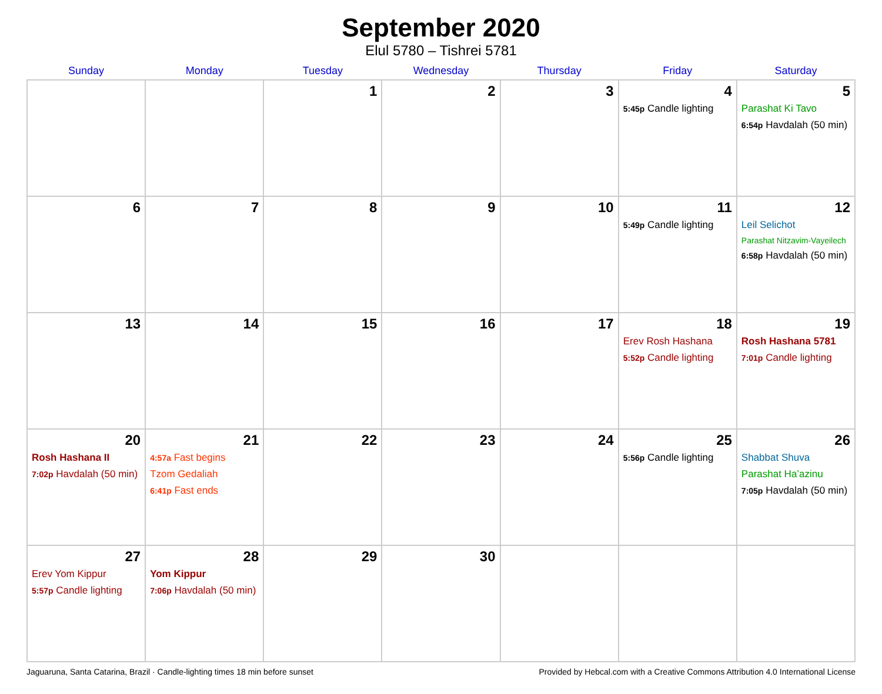September 2020
Elul 5780 – Tishrei 5781
| Sunday | Monday | Tuesday | Wednesday | Thursday | Friday | Saturday |
| --- | --- | --- | --- | --- | --- | --- |
| | | 1 | 2 | 3 | 4 5:45p Candle lighting | 5 Parashat Ki Tavo 6:54p Havdalah (50 min) |
| 6 | 7 | 8 | 9 | 10 | 11 5:49p Candle lighting | 12 Leil Selichot Parashat Nitzavim-Vayeilech 6:58p Havdalah (50 min) |
| 13 | 14 | 15 | 16 | 17 | 18 Erev Rosh Hashana 5:52p Candle lighting | 19 Rosh Hashana 5781 7:01p Candle lighting |
| 20 Rosh Hashana II 7:02p Havdalah (50 min) | 21 4:57a Fast begins Tzom Gedaliah 6:41p Fast ends | 22 | 23 | 24 | 25 5:56p Candle lighting | 26 Shabbat Shuva Parashat Ha’azinu 7:05p Havdalah (50 min) |
| 27 Erev Yom Kippur 5:57p Candle lighting | 28 Yom Kippur 7:06p Havdalah (50 min) | 29 | 30 | | | |
Jaguaruna, Santa Catarina, Brazil · Candle-lighting times 18 min before sunset Provided by Hebcal.com with a Creative Commons Attribution 4.0 International License